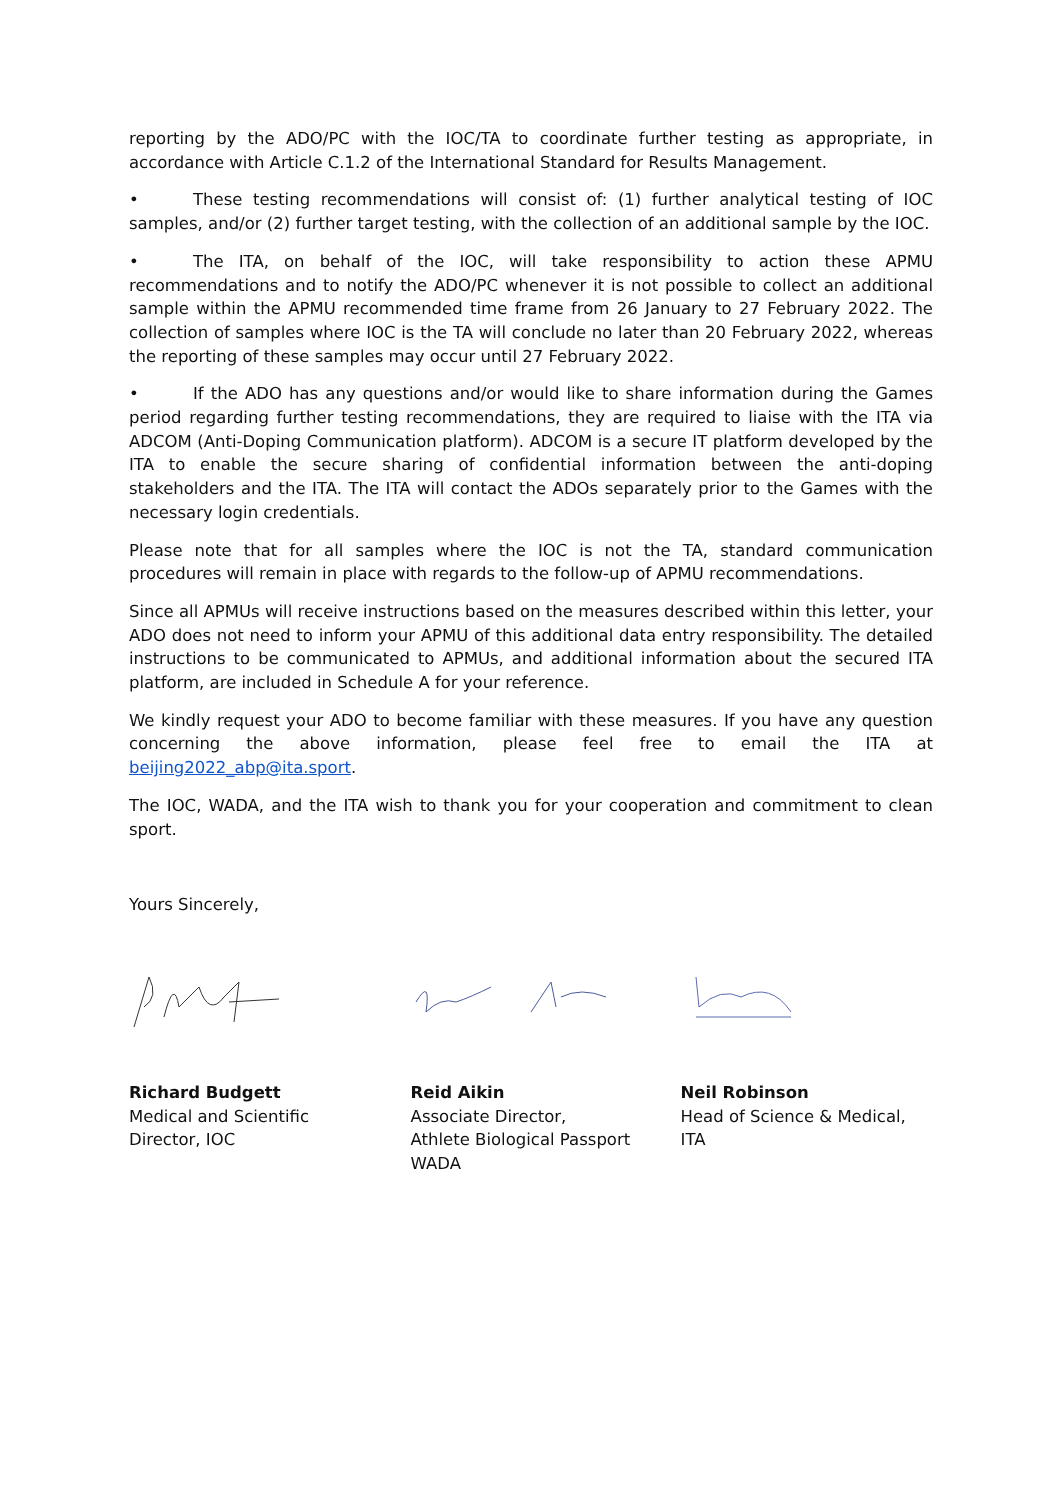reporting by the ADO/PC with the IOC/TA to coordinate further testing as appropriate, in accordance with Article C.1.2 of the International Standard for Results Management.
• These testing recommendations will consist of: (1) further analytical testing of IOC samples, and/or (2) further target testing, with the collection of an additional sample by the IOC.
• The ITA, on behalf of the IOC, will take responsibility to action these APMU recommendations and to notify the ADO/PC whenever it is not possible to collect an additional sample within the APMU recommended time frame from 26 January to 27 February 2022. The collection of samples where IOC is the TA will conclude no later than 20 February 2022, whereas the reporting of these samples may occur until 27 February 2022.
• If the ADO has any questions and/or would like to share information during the Games period regarding further testing recommendations, they are required to liaise with the ITA via ADCOM (Anti-Doping Communication platform). ADCOM is a secure IT platform developed by the ITA to enable the secure sharing of confidential information between the anti-doping stakeholders and the ITA. The ITA will contact the ADOs separately prior to the Games with the necessary login credentials.
Please note that for all samples where the IOC is not the TA, standard communication procedures will remain in place with regards to the follow-up of APMU recommendations.
Since all APMUs will receive instructions based on the measures described within this letter, your ADO does not need to inform your APMU of this additional data entry responsibility. The detailed instructions to be communicated to APMUs, and additional information about the secured ITA platform, are included in Schedule A for your reference.
We kindly request your ADO to become familiar with these measures. If you have any question concerning the above information, please feel free to email the ITA at beijing2022_abp@ita.sport.
The IOC, WADA, and the ITA wish to thank you for your cooperation and commitment to clean sport.
Yours Sincerely,
Richard Budgett
Medical and Scientific
Director, IOC
Reid Aikin
Associate Director,
Athlete Biological Passport
WADA
Neil Robinson
Head of Science & Medical,
ITA